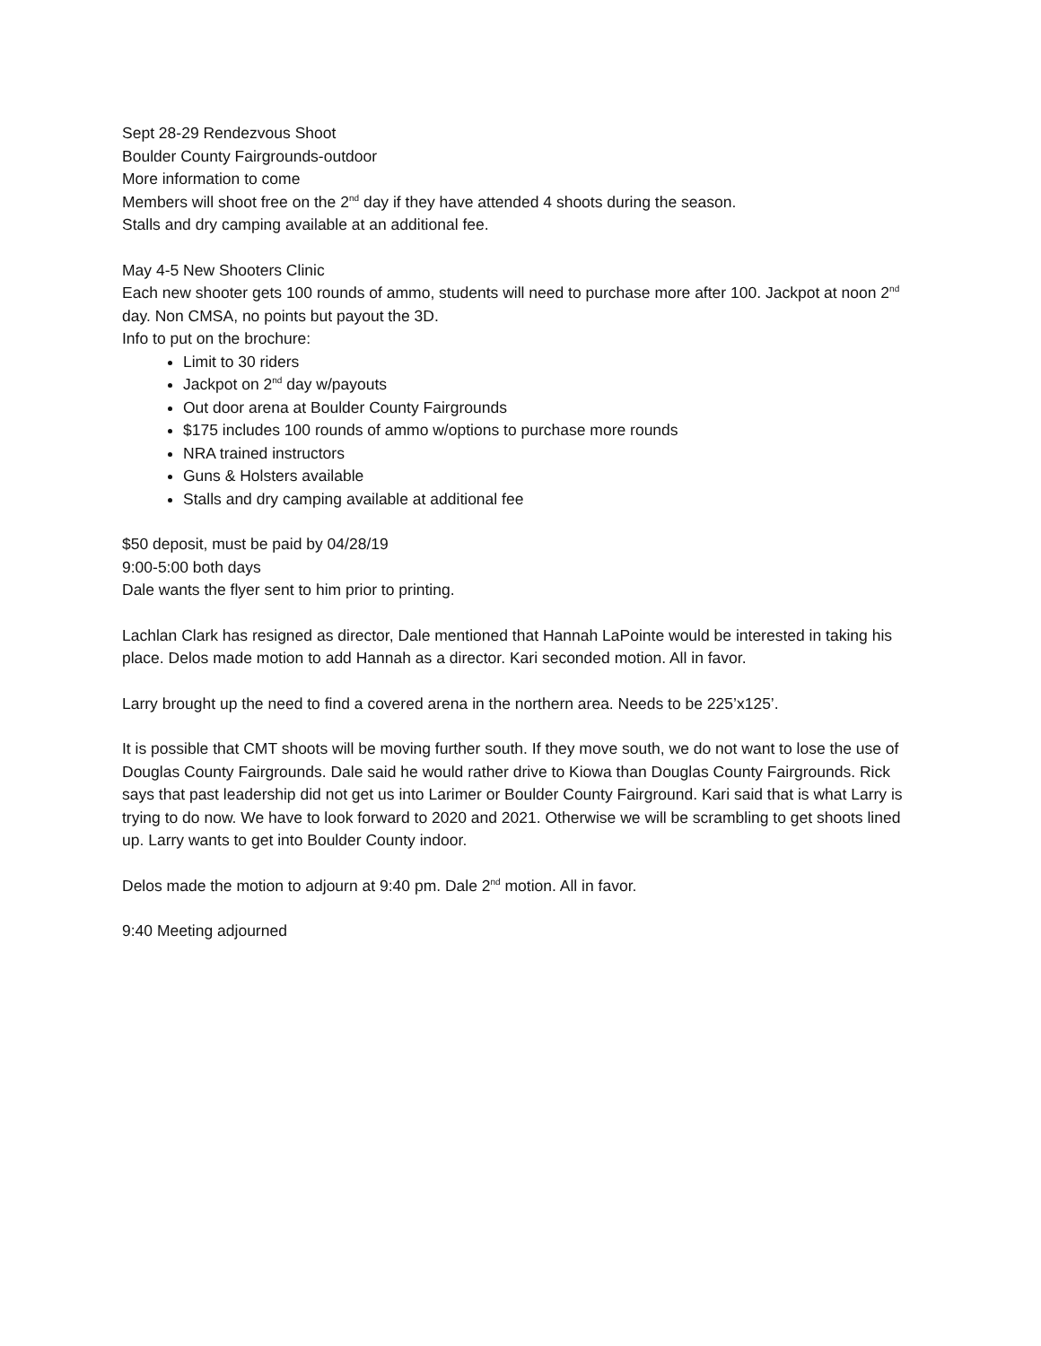Sept 28-29 Rendezvous Shoot
Boulder County Fairgrounds-outdoor
More information to come
Members will shoot free on the 2<sup>nd</sup> day if they have attended 4 shoots during the season.
Stalls and dry camping available at an additional fee.
May 4-5 New Shooters Clinic
Each new shooter gets 100 rounds of ammo, students will need to purchase more after 100. Jackpot at noon 2<sup>nd</sup> day. Non CMSA, no points but payout the 3D.
Info to put on the brochure:
Limit to 30 riders
Jackpot on 2<sup>nd</sup> day w/payouts
Out door arena at Boulder County Fairgrounds
$175 includes 100 rounds of ammo w/options to purchase more rounds
NRA trained instructors
Guns & Holsters available
Stalls and dry camping available at additional fee
$50 deposit, must be paid by 04/28/19
9:00-5:00 both days
Dale wants the flyer sent to him prior to printing.
Lachlan Clark has resigned as director, Dale mentioned that Hannah LaPointe would be interested in taking his place. Delos made motion to add Hannah as a director. Kari seconded motion. All in favor.
Larry brought up the need to find a covered arena in the northern area. Needs to be 225’x125’.
It is possible that CMT shoots will be moving further south. If they move south, we do not want to lose the use of Douglas County Fairgrounds. Dale said he would rather drive to Kiowa than Douglas County Fairgrounds. Rick says that past leadership did not get us into Larimer or Boulder County Fairground. Kari said that is what Larry is trying to do now. We have to look forward to 2020 and 2021. Otherwise we will be scrambling to get shoots lined up. Larry wants to get into Boulder County indoor.
Delos made the motion to adjourn at 9:40 pm. Dale 2<sup>nd</sup> motion. All in favor.
9:40 Meeting adjourned